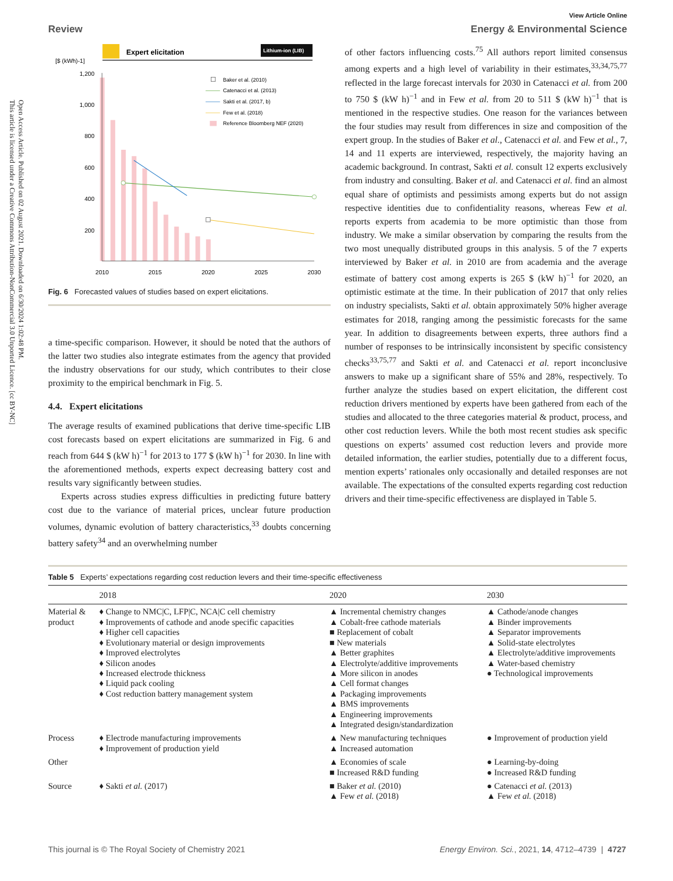Open Access Article. Published on 02 August 2021. Downloaded on 6/30/2024 1:02:48 PM.
This article is licensed under a Creative Commons Attribution-NonCommercial 3.0 Unported Licence. [cc BY-NC]
View Article Online
Review Energy & Environmental Science
Expert elicitation
Lithium-ion (LIB)
[$ (kWh)-1]
1,200
1,000
800
600
400
200
2010
2015
2020
2025
2030
Baker et al. (2010)
Catenacci et al. (2013)
Sakti et al. (2017, b)
Few et al. (2018)
Reference Bloomberg NEF (2020)
Fig. 6 Forecasted values of studies based on expert elicitations.
a time-specific comparison. However, it should be noted that the authors of the latter two studies also integrate estimates from the agency that provided the industry observations for our study, which contributes to their close proximity to the empirical benchmark in Fig. 5.
4.4. Expert elicitations
The average results of examined publications that derive time-specific LIB cost forecasts based on expert elicitations are summarized in Fig. 6 and reach from 644 $ (kW h)<sup>−1</sup> for 2013 to 177 $ (kW h)<sup>−1</sup> for 2030. In line with the aforementioned methods, experts expect decreasing battery cost and results vary significantly between studies.
Experts across studies express difficulties in predicting future battery cost due to the variance of material prices, unclear future production volumes, dynamic evolution of battery characteristics,<sup>33</sup> doubts concerning battery safety<sup>34</sup> and an overwhelming number
of other factors influencing costs.<sup>75</sup> All authors report limited consensus among experts and a high level of variability in their estimates,<sup>33,34,75,77</sup> reflected in the large forecast intervals for 2030 in Catenacci et al. from 200 to 750 $ (kW h)<sup>−1</sup> and in Few et al. from 20 to 511 $ (kW h)<sup>−1</sup> that is mentioned in the respective studies. One reason for the variances between the four studies may result from differences in size and composition of the expert group. In the studies of Baker et al., Catenacci et al. and Few et al., 7, 14 and 11 experts are interviewed, respectively, the majority having an academic background. In contrast, Sakti et al. consult 12 experts exclusively from industry and consulting. Baker et al. and Catenacci et al. find an almost equal share of optimists and pessimists among experts but do not assign respective identities due to confidentiality reasons, whereas Few et al. reports experts from academia to be more optimistic than those from industry. We make a similar observation by comparing the results from the two most unequally distributed groups in this analysis. 5 of the 7 experts interviewed by Baker et al. in 2010 are from academia and the average estimate of battery cost among experts is 265 $ (kW h)<sup>−1</sup> for 2020, an optimistic estimate at the time. In their publication of 2017 that only relies on industry specialists, Sakti et al. obtain approximately 50% higher average estimates for 2018, ranging among the pessimistic forecasts for the same year. In addition to disagreements between experts, three authors find a number of responses to be intrinsically inconsistent by specific consistency checks<sup>33,75,77</sup> and Sakti et al. and Catenacci et al. report inconclusive answers to make up a significant share of 55% and 28%, respectively. To further analyze the studies based on expert elicitation, the different cost reduction drivers mentioned by experts have been gathered from each of the studies and allocated to the three categories material & product, process, and other cost reduction levers. While the both most recent studies ask specific questions on experts’ assumed cost reduction levers and provide more detailed information, the earlier studies, potentially due to a different focus, mention experts’ rationales only occasionally and detailed responses are not available. The expectations of the consulted experts regarding cost reduction drivers and their time-specific effectiveness are displayed in Table 5.
Table 5 Experts’ expectations regarding cost reduction levers and their time-specific effectiveness
| | 2018 | 2020 | 2030 |
| --- | --- | --- | --- |
| Material & product | ♦ Change to NMC/C, LFP/C, NCA/C cell chemistry ♦ Improvements of cathode and anode specific capacities ♦ Higher cell capacities ♦ Evolutionary material or design improvements ♦ Improved electrolytes ♦ Silicon anodes ♦ Increased electrode thickness ♦ Liquid pack cooling ♦ Cost reduction battery management system | ▲ Incremental chemistry changes ▲ Cobalt-free cathode materials ■ Replacement of cobalt ■ New materials ▲ Better graphites ▲ Electrolyte/additive improvements ▲ More silicon in anodes ▲ Cell format changes ▲ Packaging improvements ▲ BMS improvements ▲ Engineering improvements ▲ Integrated design/standardization | ▲ Cathode/anode changes ▲ Binder improvements ▲ Separator improvements ▲ Solid-state electrolytes ▲ Electrolyte/additive improvements ▲ Water-based chemistry ● Technological improvements |
| Process | ♦ Electrode manufacturing improvements ♦ Improvement of production yield | ▲ New manufacturing techniques ▲ Increased automation | ● Improvement of production yield |
| Other | | ▲ Economies of scale ■ Increased R&D funding | ● Learning-by-doing ● Increased R&D funding |
| Source | ♦ Sakti et al. (2017) | ■ Baker et al. (2010) ▲ Few et al. (2018) | ● Catenacci et al. (2013) ▲ Few et al. (2018) |
This journal is © The Royal Society of Chemistry 2021 Energy Environ. Sci., 2021, 14, 4712–4739 | 4727